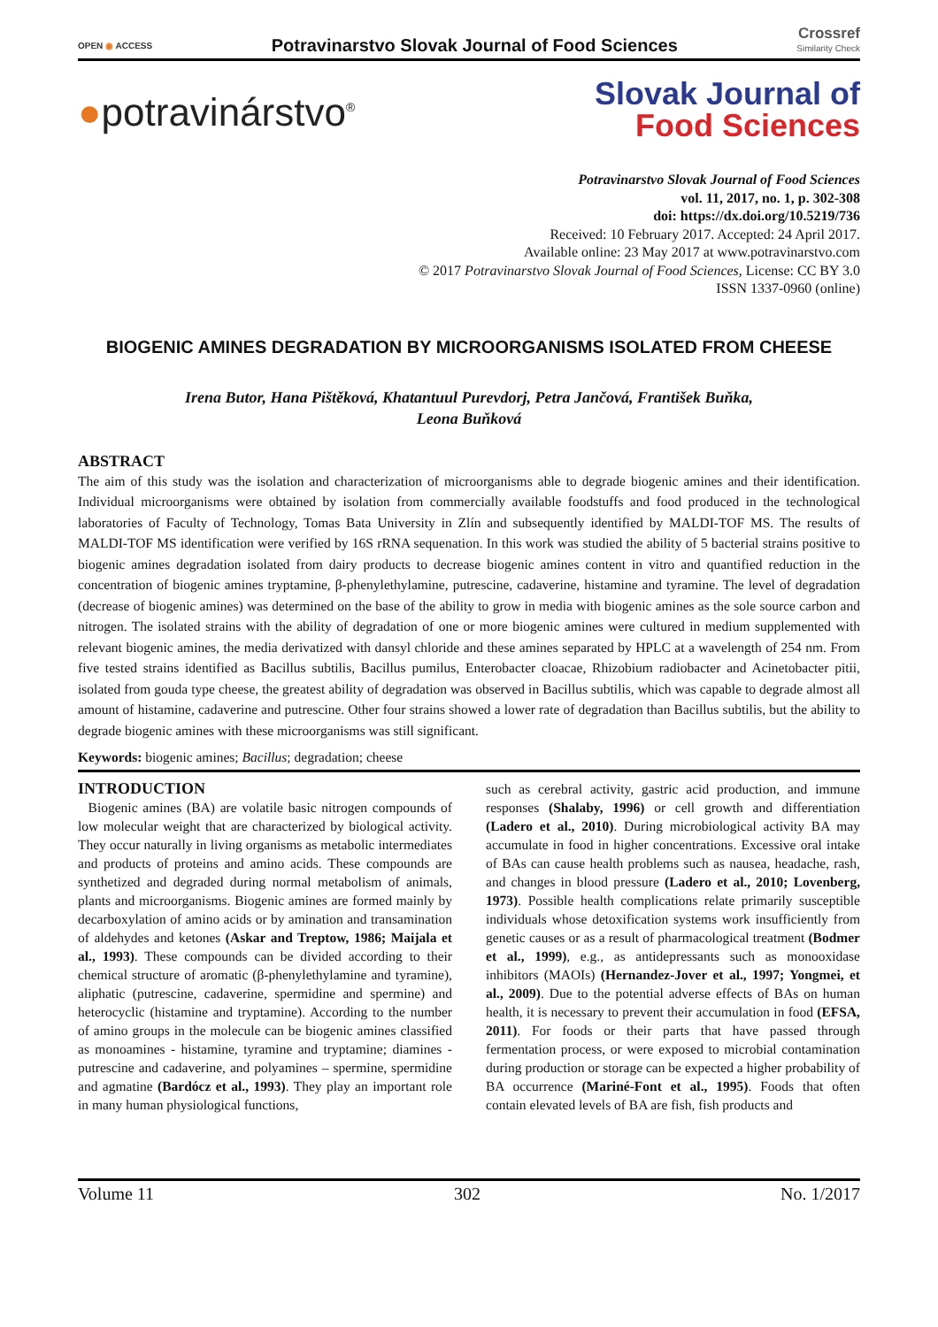OPEN ◉ ACCESS
Potravinarstvo Slovak Journal of Food Sciences
Crossref
Similarity Check
●potravinárstvo<sup>®</sup>
Slovak Journal of
Food Sciences
Potravinarstvo Slovak Journal of Food Sciences
vol. 11, 2017, no. 1, p. 302-308
doi: https://dx.doi.org/10.5219/736
Received: 10 February 2017. Accepted: 24 April 2017.
Available online: 23 May 2017 at www.potravinarstvo.com
© 2017 Potravinarstvo Slovak Journal of Food Sciences, License: CC BY 3.0
ISSN 1337-0960 (online)
BIOGENIC AMINES DEGRADATION BY MICROORGANISMS ISOLATED FROM CHEESE
Irena Butor, Hana Pištěková, Khatantuul Purevdorj, Petra Jančová, František Buňka,
Leona Buňková
ABSTRACT
The aim of this study was the isolation and characterization of microorganisms able to degrade biogenic amines and their identification. Individual microorganisms were obtained by isolation from commercially available foodstuffs and food produced in the technological laboratories of Faculty of Technology, Tomas Bata University in Zlín and subsequently identified by MALDI-TOF MS. The results of MALDI-TOF MS identification were verified by 16S rRNA sequenation. In this work was studied the ability of 5 bacterial strains positive to biogenic amines degradation isolated from dairy products to decrease biogenic amines content in vitro and quantified reduction in the concentration of biogenic amines tryptamine, β-phenylethylamine, putrescine, cadaverine, histamine and tyramine. The level of degradation (decrease of biogenic amines) was determined on the base of the ability to grow in media with biogenic amines as the sole source carbon and nitrogen. The isolated strains with the ability of degradation of one or more biogenic amines were cultured in medium supplemented with relevant biogenic amines, the media derivatized with dansyl chloride and these amines separated by HPLC at a wavelength of 254 nm. From five tested strains identified as Bacillus subtilis, Bacillus pumilus, Enterobacter cloacae, Rhizobium radiobacter and Acinetobacter pitii, isolated from gouda type cheese, the greatest ability of degradation was observed in Bacillus subtilis, which was capable to degrade almost all amount of histamine, cadaverine and putrescine. Other four strains showed a lower rate of degradation than Bacillus subtilis, but the ability to degrade biogenic amines with these microorganisms was still significant.
Keywords: biogenic amines; Bacillus; degradation; cheese
INTRODUCTION
Biogenic amines (BA) are volatile basic nitrogen compounds of low molecular weight that are characterized by biological activity. They occur naturally in living organisms as metabolic intermediates and products of proteins and amino acids. These compounds are synthetized and degraded during normal metabolism of animals, plants and microorganisms. Biogenic amines are formed mainly by decarboxylation of amino acids or by amination and transamination of aldehydes and ketones (Askar and Treptow, 1986; Maijala et al., 1993). These compounds can be divided according to their chemical structure of aromatic (β-phenylethylamine and tyramine), aliphatic (putrescine, cadaverine, spermidine and spermine) and heterocyclic (histamine and tryptamine). According to the number of amino groups in the molecule can be biogenic amines classified as monoamines - histamine, tyramine and tryptamine; diamines - putrescine and cadaverine, and polyamines – spermine, spermidine and agmatine (Bardócz et al., 1993). They play an important role in many human physiological functions,
such as cerebral activity, gastric acid production, and immune responses (Shalaby, 1996) or cell growth and differentiation (Ladero et al., 2010). During microbiological activity BA may accumulate in food in higher concentrations. Excessive oral intake of BAs can cause health problems such as nausea, headache, rash, and changes in blood pressure (Ladero et al., 2010; Lovenberg, 1973). Possible health complications relate primarily susceptible individuals whose detoxification systems work insufficiently from genetic causes or as a result of pharmacological treatment (Bodmer et al., 1999), e.g., as antidepressants such as monooxidase inhibitors (MAOIs) (Hernandez-Jover et al., 1997; Yongmei, et al., 2009). Due to the potential adverse effects of BAs on human health, it is necessary to prevent their accumulation in food (EFSA, 2011). For foods or their parts that have passed through fermentation process, or were exposed to microbial contamination during production or storage can be expected a higher probability of BA occurrence (Mariné-Font et al., 1995). Foods that often contain elevated levels of BA are fish, fish products and
Volume 11 302 No. 1/2017